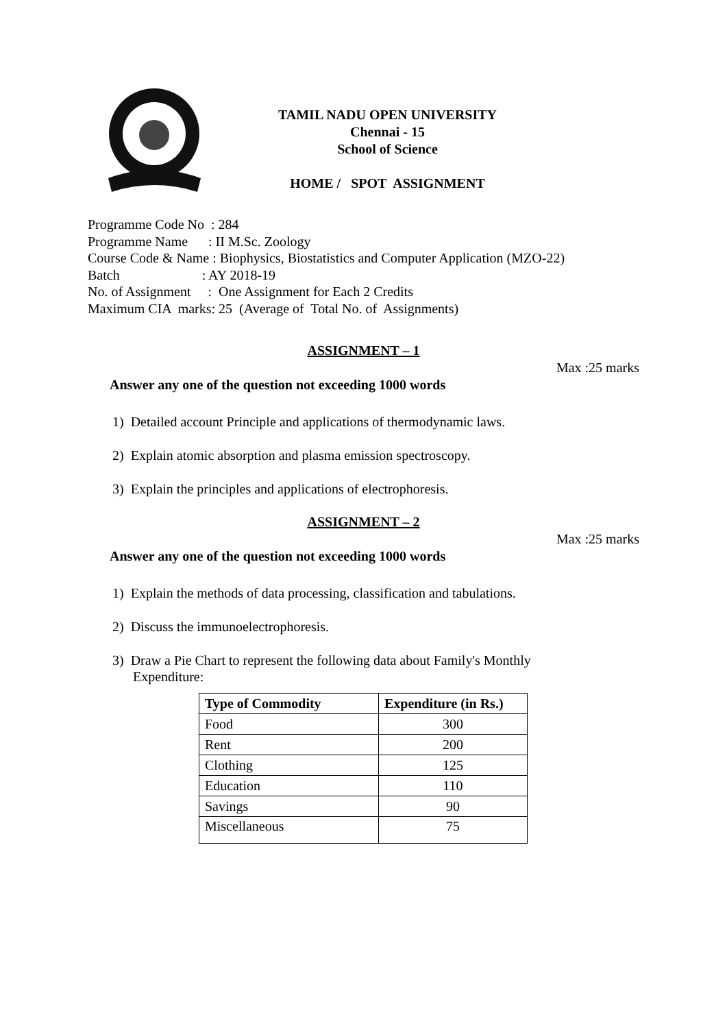TAMIL NADU OPEN UNIVERSITY
Chennai - 15
School of Science
HOME / SPOT ASSIGNMENT
Programme Code No : 284
Programme Name : II M.Sc. Zoology
Course Code & Name : Biophysics, Biostatistics and Computer Application (MZO-22)
Batch : AY 2018-19
No. of Assignment : One Assignment for Each 2 Credits
Maximum CIA marks: 25 (Average of Total No. of Assignments)
ASSIGNMENT – 1
Max :25 marks
Answer any one of the question not exceeding 1000 words
1) Detailed account Principle and applications of thermodynamic laws.
2) Explain atomic absorption and plasma emission spectroscopy.
3) Explain the principles and applications of electrophoresis.
ASSIGNMENT – 2
Max :25 marks
Answer any one of the question not exceeding 1000 words
1) Explain the methods of data processing, classification and tabulations.
2) Discuss the immunoelectrophoresis.
3) Draw a Pie Chart to represent the following data about Family's Monthly
Expenditure:
| Type of Commodity | Expenditure (in Rs.) |
| --- | --- |
| Food | 300 |
| Rent | 200 |
| Clothing | 125 |
| Education | 110 |
| Savings | 90 |
| Miscellaneous | 75 |